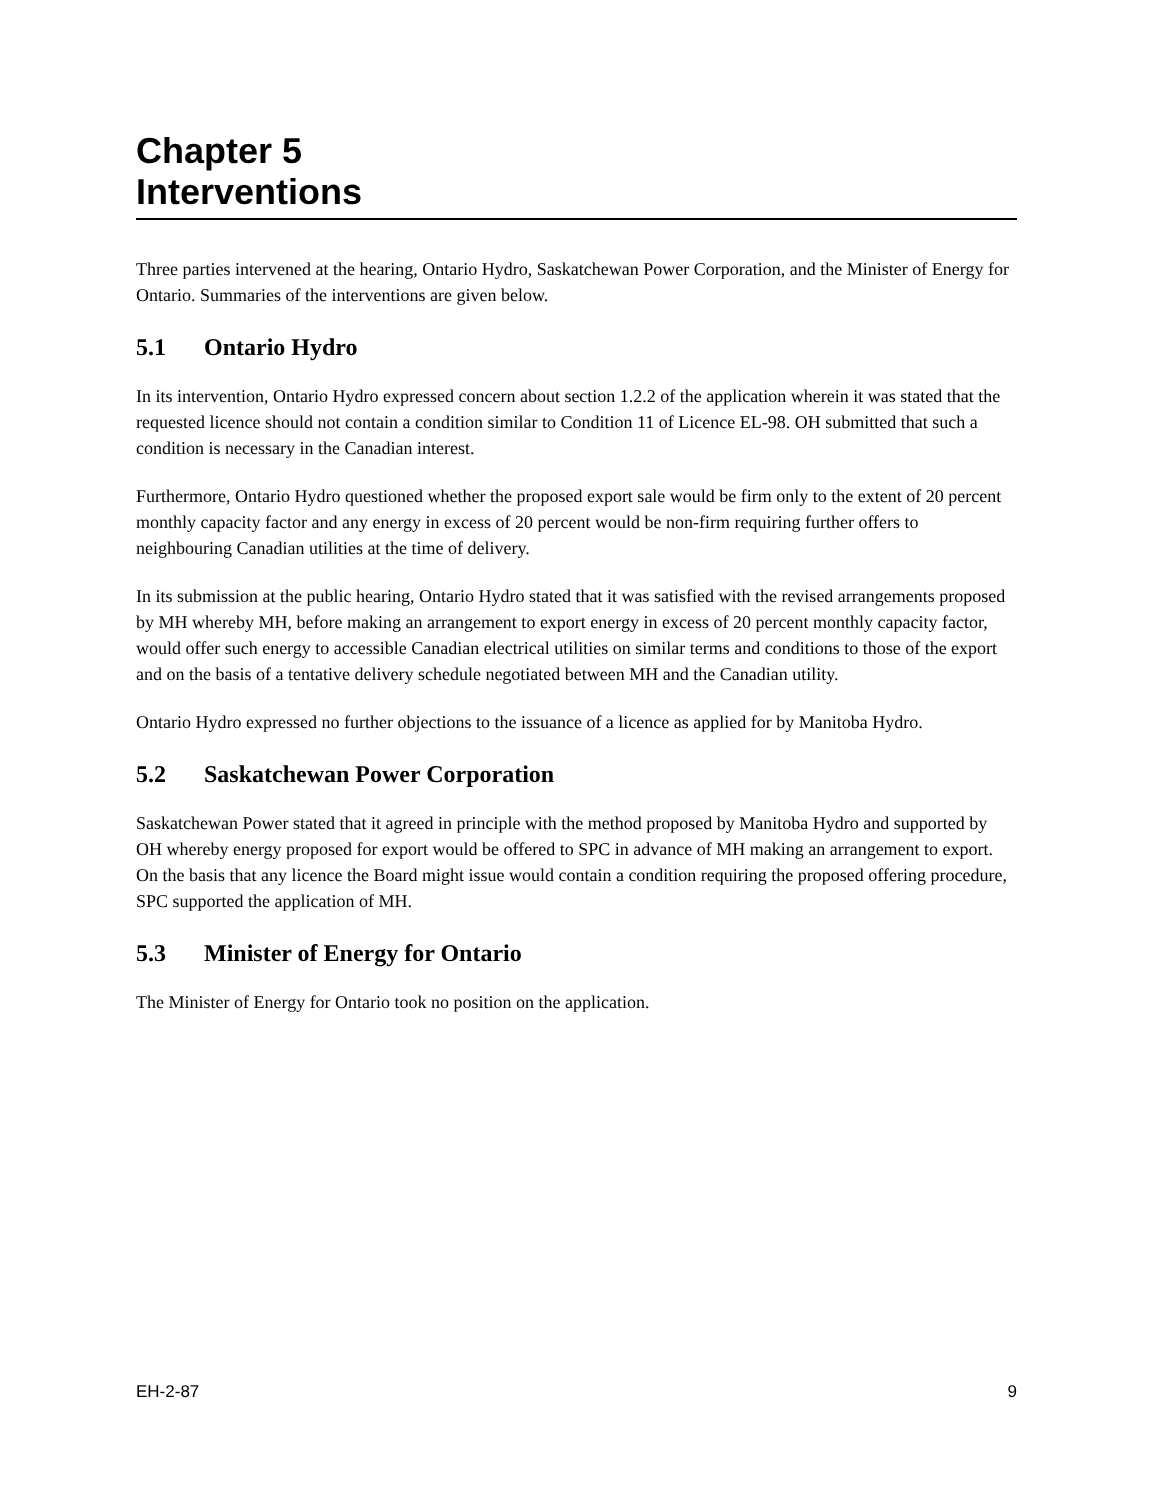Chapter 5
Interventions
Three parties intervened at the hearing, Ontario Hydro, Saskatchewan Power Corporation, and the Minister of Energy for Ontario. Summaries of the interventions are given below.
5.1 Ontario Hydro
In its intervention, Ontario Hydro expressed concern about section 1.2.2 of the application wherein it was stated that the requested licence should not contain a condition similar to Condition 11 of Licence EL-98. OH submitted that such a condition is necessary in the Canadian interest.
Furthermore, Ontario Hydro questioned whether the proposed export sale would be firm only to the extent of 20 percent monthly capacity factor and any energy in excess of 20 percent would be non-firm requiring further offers to neighbouring Canadian utilities at the time of delivery.
In its submission at the public hearing, Ontario Hydro stated that it was satisfied with the revised arrangements proposed by MH whereby MH, before making an arrangement to export energy in excess of 20 percent monthly capacity factor, would offer such energy to accessible Canadian electrical utilities on similar terms and conditions to those of the export and on the basis of a tentative delivery schedule negotiated between MH and the Canadian utility.
Ontario Hydro expressed no further objections to the issuance of a licence as applied for by Manitoba Hydro.
5.2 Saskatchewan Power Corporation
Saskatchewan Power stated that it agreed in principle with the method proposed by Manitoba Hydro and supported by OH whereby energy proposed for export would be offered to SPC in advance of MH making an arrangement to export. On the basis that any licence the Board might issue would contain a condition requiring the proposed offering procedure, SPC supported the application of MH.
5.3 Minister of Energy for Ontario
The Minister of Energy for Ontario took no position on the application.
EH-2-87 9